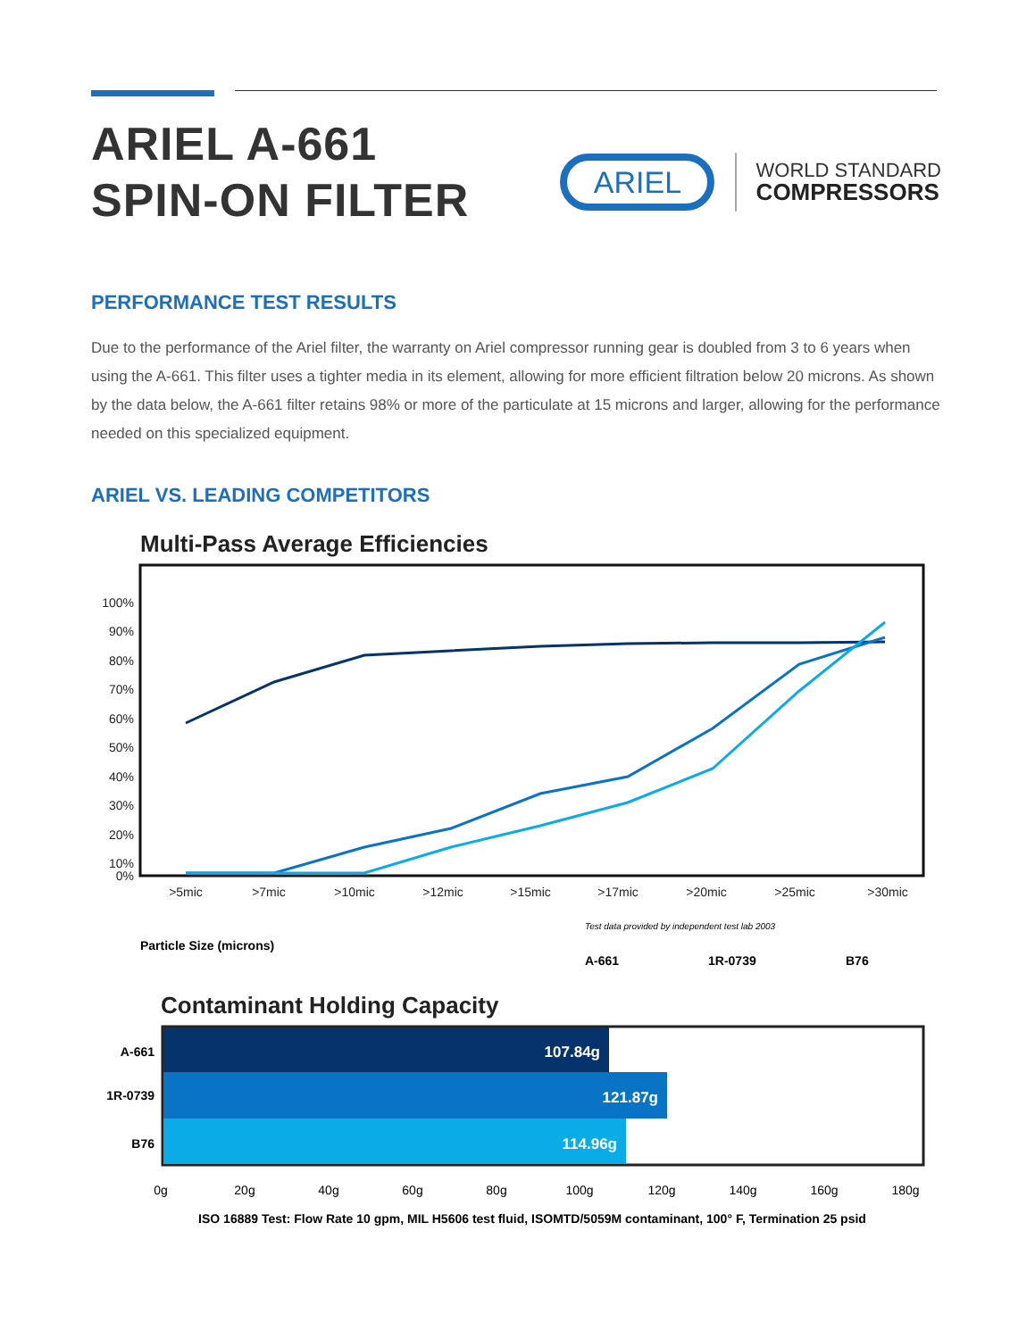ARIEL A-661
SPIN-ON FILTER
ARIEL
WORLD STANDARD
COMPRESSORS
PERFORMANCE TEST RESULTS
Due to the performance of the Ariel filter, the warranty on Ariel compressor running gear is doubled from 3 to 6 years when using the A-661. This filter uses a tighter media in its element, allowing for more efficient filtration below 20 microns. As shown by the data below, the A-661 filter retains 98% or more of the particulate at 15 microns and larger, allowing for the performance needed on this specialized equipment.
ARIEL VS. LEADING COMPETITORS
Multi-Pass Average Efficiencies
100%
90%
80%
70%
60%
50%
40%
30%
20%
10%
0%
>5mic
>7mic
>10mic
>12mic
>15mic
>17mic
>20mic
>25mic
>30mic
Test data provided by independent test lab 2003
Particle Size (microns)
A-661
1R-0739
B76
Contaminant Holding Capacity
107.84g
121.87g
114.96g
A-661
1R-0739
B76
0g
20g
40g
60g
80g
100g
120g
140g
160g
180g
ISO 16889 Test: Flow Rate 10 gpm, MIL H5606 test fluid, ISOMTD/5059M contaminant, 100° F, Termination 25 psid